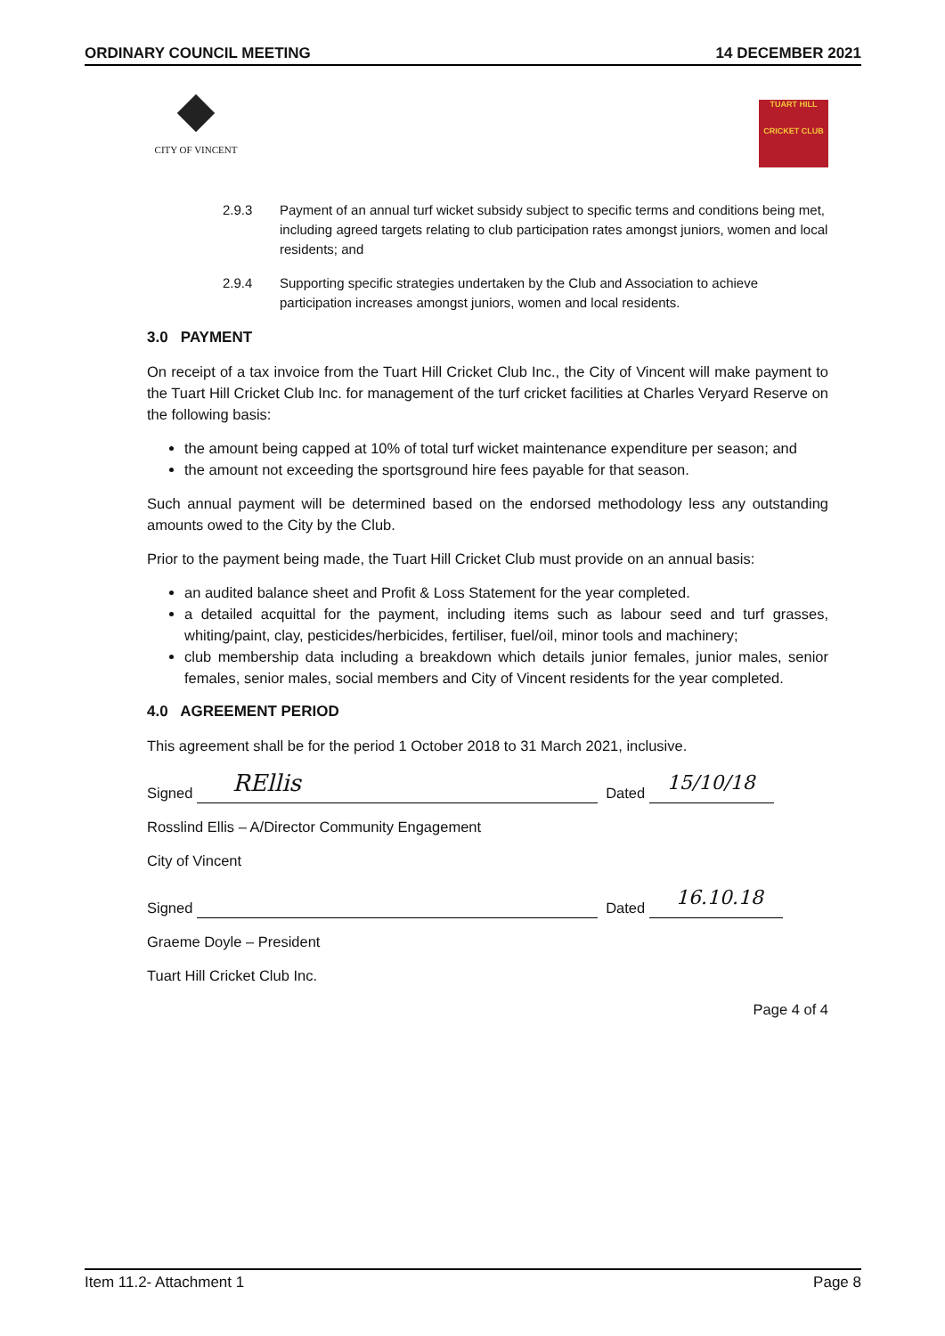ORDINARY COUNCIL MEETING 14 DECEMBER 2021
CITY OF VINCENT
TUART HILL
CRICKET CLUB
2.9.3 Payment of an annual turf wicket subsidy subject to specific terms and conditions being met, including agreed targets relating to club participation rates amongst juniors, women and local residents; and
2.9.4 Supporting specific strategies undertaken by the Club and Association to achieve participation increases amongst juniors, women and local residents.
3.0 PAYMENT
On receipt of a tax invoice from the Tuart Hill Cricket Club Inc., the City of Vincent will make payment to the Tuart Hill Cricket Club Inc. for management of the turf cricket facilities at Charles Veryard Reserve on the following basis:
the amount being capped at 10% of total turf wicket maintenance expenditure per season; and
the amount not exceeding the sportsground hire fees payable for that season.
Such annual payment will be determined based on the endorsed methodology less any outstanding amounts owed to the City by the Club.
Prior to the payment being made, the Tuart Hill Cricket Club must provide on an annual basis:
an audited balance sheet and Profit & Loss Statement for the year completed.
a detailed acquittal for the payment, including items such as labour seed and turf grasses, whiting/paint, clay, pesticides/herbicides, fertiliser, fuel/oil, minor tools and machinery;
club membership data including a breakdown which details junior females, junior males, senior females, senior males, social members and City of Vincent residents for the year completed.
4.0 AGREEMENT PERIOD
This agreement shall be for the period 1 October 2018 to 31 March 2021, inclusive.
Signed
REllis
Dated
15/10/18
Rosslind Ellis – A/Director Community Engagement
City of Vincent
Signed
Dated
16.10.18
Graeme Doyle – President
Tuart Hill Cricket Club Inc.
Page 4 of 4
Item 11.2- Attachment 1 Page 8